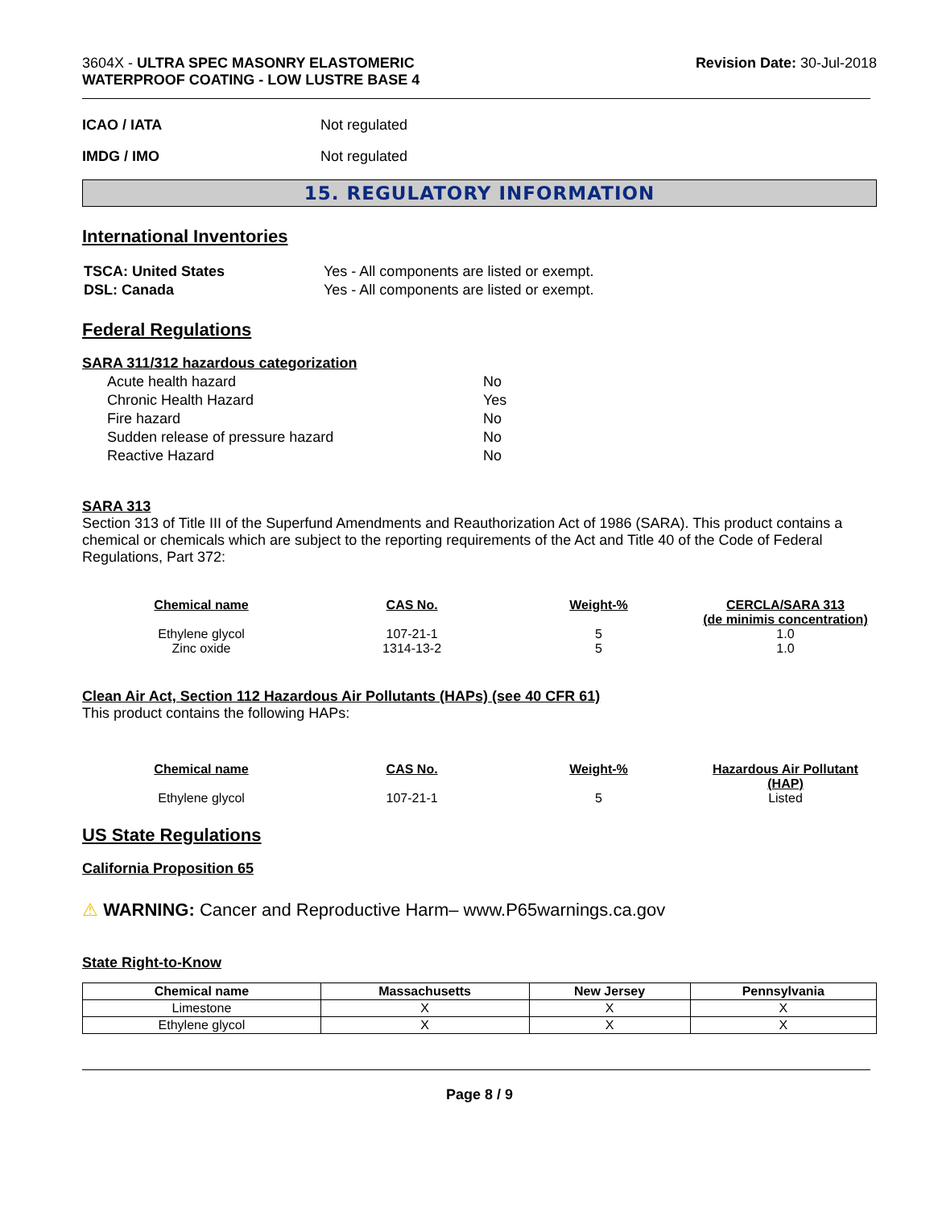3604X - ULTRA SPEC MASONRY ELASTOMERIC
WATERPROOF COATING - LOW LUSTRE BASE 4
Revision Date: 30-Jul-2018
ICAO / IATA Not regulated
IMDG / IMO Not regulated
15. REGULATORY INFORMATION
International Inventories
| TSCA: United States | Yes - All components are listed or exempt. |
| DSL: Canada | Yes - All components are listed or exempt. |
Federal Regulations
SARA 311/312 hazardous categorization
| Acute health hazard | No |
| Chronic Health Hazard | Yes |
| Fire hazard | No |
| Sudden release of pressure hazard | No |
| Reactive Hazard | No |
SARA 313
Section 313 of Title III of the Superfund Amendments and Reauthorization Act of 1986 (SARA). This product contains a chemical or chemicals which are subject to the reporting requirements of the Act and Title 40 of the Code of Federal Regulations, Part 372:
| Chemical name | CAS No. | Weight-% | CERCLA/SARA 313 (de minimis concentration) |
| --- | --- | --- | --- |
| Ethylene glycol | 107-21-1 | 5 | 1.0 |
| Zinc oxide | 1314-13-2 | 5 | 1.0 |
Clean Air Act, Section 112 Hazardous Air Pollutants (HAPs) (see 40 CFR 61)
This product contains the following HAPs:
| Chemical name | CAS No. | Weight-% | Hazardous Air Pollutant (HAP) |
| --- | --- | --- | --- |
| Ethylene glycol | 107-21-1 | 5 | Listed |
US State Regulations
California Proposition 65
⚠ WARNING: Cancer and Reproductive Harm– www.P65warnings.ca.gov
State Right-to-Know
| Chemical name | Massachusetts | New Jersey | Pennsylvania |
| --- | --- | --- | --- |
| Limestone | X | X | X |
| Ethylene glycol | X | X | X |
Page 8 / 9